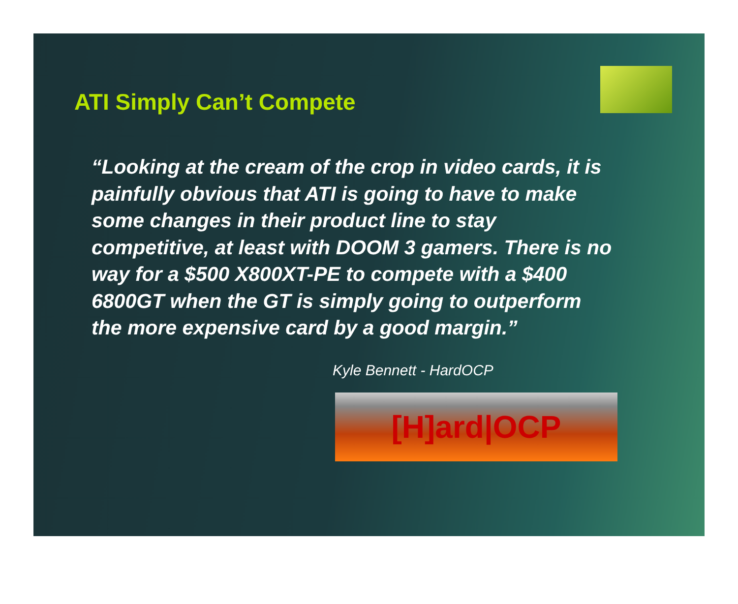ATI Simply Can’t Compete
“Looking at the cream of the crop in video cards, it is painfully obvious that ATI is going to have to make some changes in their product line to stay competitive, at least with DOOM 3 gamers. There is no way for a $500 X800XT-PE to compete with a $400 6800GT when the GT is simply going to outperform the more expensive card by a good margin.”
Kyle Bennett - HardOCP
[H]ard|OCP